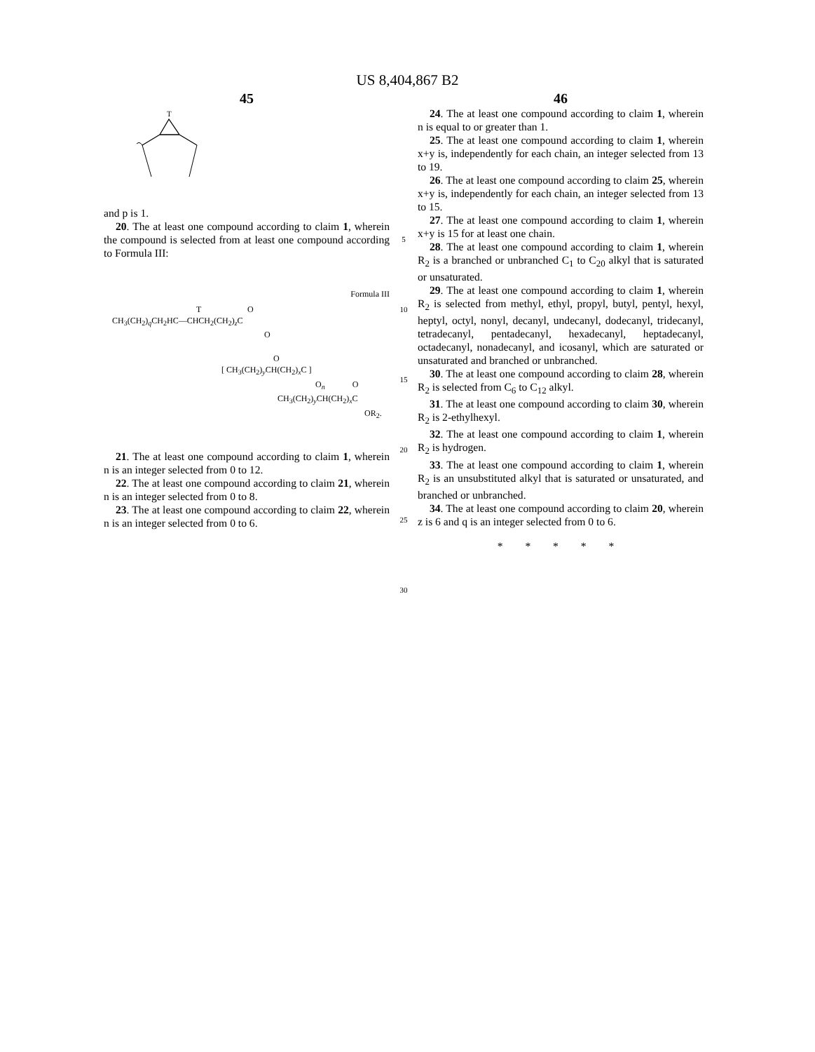US 8,404,867 B2
45
T
and p is 1.
20. The at least one compound according to claim 1, wherein the compound is selected from at least one compound according to Formula III:
Formula III
T O
CH<sub>3</sub>(CH<sub>2</sub>)<sub>q</sub>CH<sub>2</sub>HC—CHCH<sub>2</sub>(CH<sub>2</sub>)<sub>z</sub>C
O
O
[ CH<sub>3</sub>(CH<sub>2</sub>)<sub>y</sub>CH(CH<sub>2</sub>)<sub>x</sub>C ]
O<sub>n</sub> O
CH<sub>3</sub>(CH<sub>2</sub>)<sub>y</sub>CH(CH<sub>2</sub>)<sub>x</sub>C
OR<sub>2</sub>.
21. The at least one compound according to claim 1, wherein n is an integer selected from 0 to 12.
22. The at least one compound according to claim 21, wherein n is an integer selected from 0 to 8.
23. The at least one compound according to claim 22, wherein n is an integer selected from 0 to 6.
5
10
15
20
25
30
46
24. The at least one compound according to claim 1, wherein n is equal to or greater than 1.
25. The at least one compound according to claim 1, wherein x+y is, independently for each chain, an integer selected from 13 to 19.
26. The at least one compound according to claim 25, wherein x+y is, independently for each chain, an integer selected from 13 to 15.
27. The at least one compound according to claim 1, wherein x+y is 15 for at least one chain.
28. The at least one compound according to claim 1, wherein R<sub>2</sub> is a branched or unbranched C<sub>1</sub> to C<sub>20</sub> alkyl that is saturated or unsaturated.
29. The at least one compound according to claim 1, wherein R<sub>2</sub> is selected from methyl, ethyl, propyl, butyl, pentyl, hexyl, heptyl, octyl, nonyl, decanyl, undecanyl, dodecanyl, tridecanyl, tetradecanyl, pentadecanyl, hexadecanyl, heptadecanyl, octadecanyl, nonadecanyl, and icosanyl, which are saturated or unsaturated and branched or unbranched.
30. The at least one compound according to claim 28, wherein R<sub>2</sub> is selected from C<sub>6</sub> to C<sub>12</sub> alkyl.
31. The at least one compound according to claim 30, wherein R<sub>2</sub> is 2-ethylhexyl.
32. The at least one compound according to claim 1, wherein R<sub>2</sub> is hydrogen.
33. The at least one compound according to claim 1, wherein R<sub>2</sub> is an unsubstituted alkyl that is saturated or unsaturated, and branched or unbranched.
34. The at least one compound according to claim 20, wherein z is 6 and q is an integer selected from 0 to 6.
* * * * *